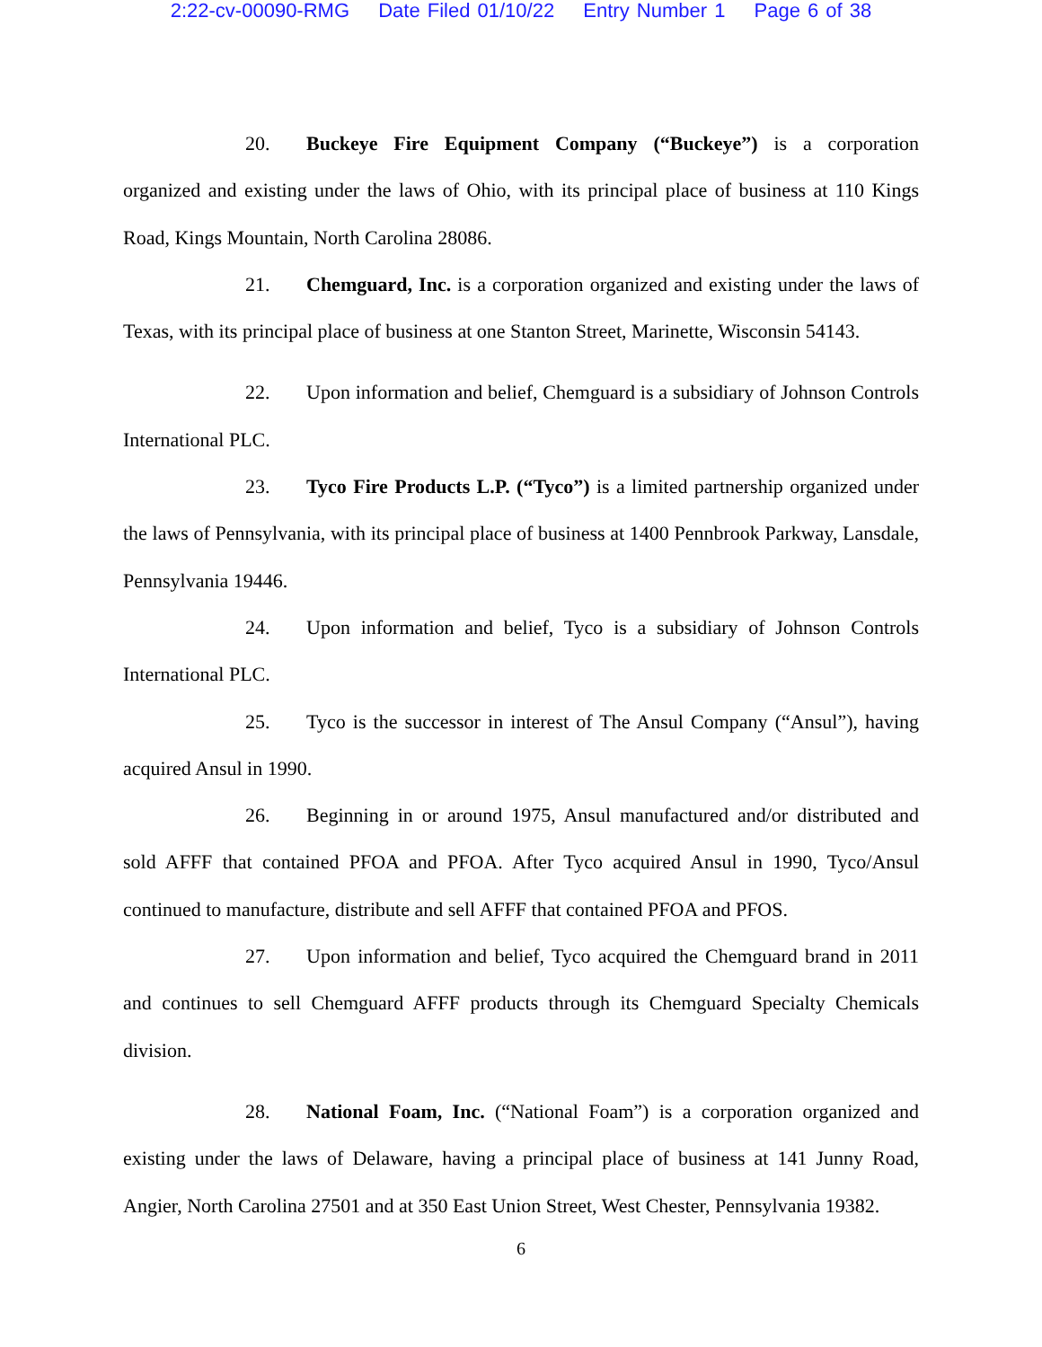2:22-cv-00090-RMG Date Filed 01/10/22 Entry Number 1 Page 6 of 38
20. Buckeye Fire Equipment Company (“Buckeye”) is a corporation organized and existing under the laws of Ohio, with its principal place of business at 110 Kings Road, Kings Mountain, North Carolina 28086.
21. Chemguard, Inc. is a corporation organized and existing under the laws of Texas, with its principal place of business at one Stanton Street, Marinette, Wisconsin 54143.
22. Upon information and belief, Chemguard is a subsidiary of Johnson Controls International PLC.
23. Tyco Fire Products L.P. (“Tyco”) is a limited partnership organized under the laws of Pennsylvania, with its principal place of business at 1400 Pennbrook Parkway, Lansdale, Pennsylvania 19446.
24. Upon information and belief, Tyco is a subsidiary of Johnson Controls International PLC.
25. Tyco is the successor in interest of The Ansul Company (“Ansul”), having acquired Ansul in 1990.
26. Beginning in or around 1975, Ansul manufactured and/or distributed and sold AFFF that contained PFOA and PFOA. After Tyco acquired Ansul in 1990, Tyco/Ansul continued to manufacture, distribute and sell AFFF that contained PFOA and PFOS.
27. Upon information and belief, Tyco acquired the Chemguard brand in 2011 and continues to sell Chemguard AFFF products through its Chemguard Specialty Chemicals division.
28. National Foam, Inc. (“National Foam”) is a corporation organized and existing under the laws of Delaware, having a principal place of business at 141 Junny Road, Angier, North Carolina 27501 and at 350 East Union Street, West Chester, Pennsylvania 19382.
6